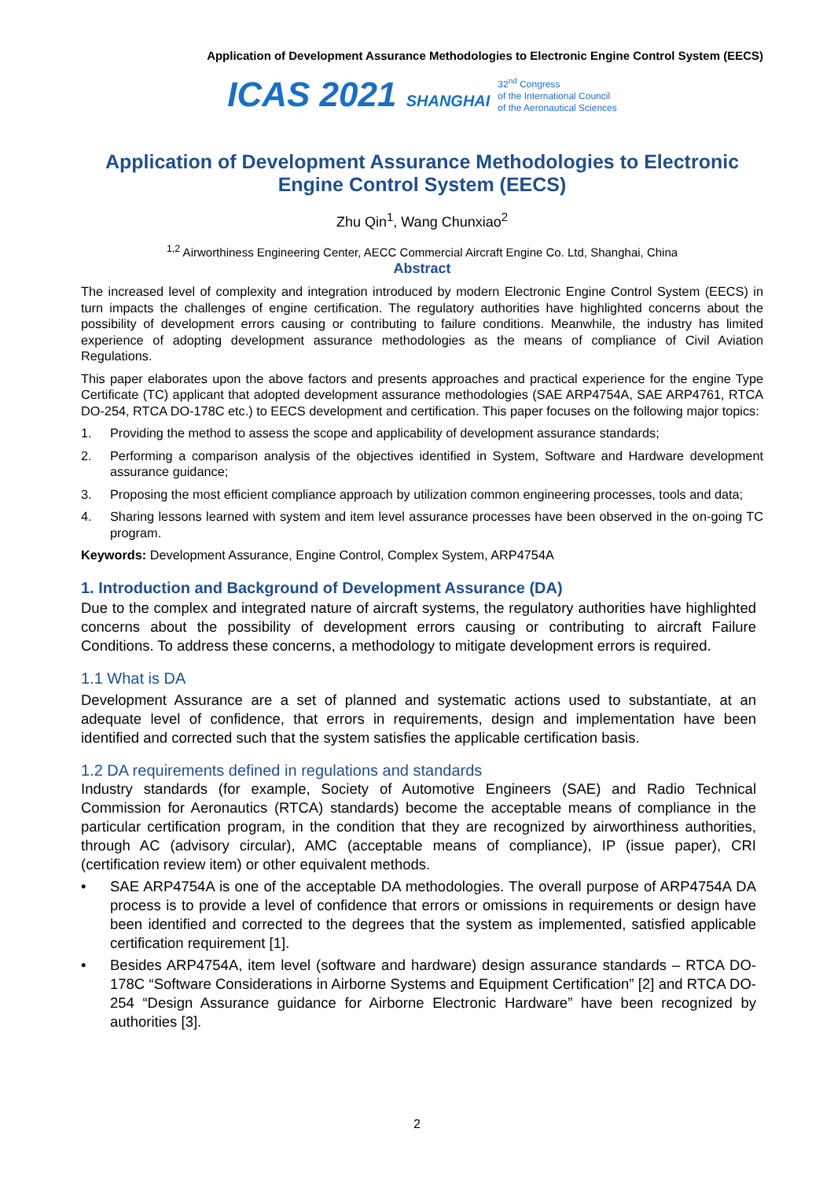Application of Development Assurance Methodologies to Electronic Engine Control System (EECS)
ICAS 2021 SHANGHAI
32<sup>nd</sup> Congress
of the International Council
of the Aeronautical Sciences
Application of Development Assurance Methodologies to Electronic Engine Control System (EECS)
Zhu Qin<sup>1</sup>, Wang Chunxiao<sup>2</sup>
<sup>1,2</sup> Airworthiness Engineering Center, AECC Commercial Aircraft Engine Co. Ltd, Shanghai, China
Abstract
The increased level of complexity and integration introduced by modern Electronic Engine Control System (EECS) in turn impacts the challenges of engine certification. The regulatory authorities have highlighted concerns about the possibility of development errors causing or contributing to failure conditions. Meanwhile, the industry has limited experience of adopting development assurance methodologies as the means of compliance of Civil Aviation Regulations.
This paper elaborates upon the above factors and presents approaches and practical experience for the engine Type Certificate (TC) applicant that adopted development assurance methodologies (SAE ARP4754A, SAE ARP4761, RTCA DO-254, RTCA DO-178C etc.) to EECS development and certification. This paper focuses on the following major topics:
1. Providing the method to assess the scope and applicability of development assurance standards;
2. Performing a comparison analysis of the objectives identified in System, Software and Hardware development assurance guidance;
3. Proposing the most efficient compliance approach by utilization common engineering processes, tools and data;
4. Sharing lessons learned with system and item level assurance processes have been observed in the on-going TC program.
Keywords: Development Assurance, Engine Control, Complex System, ARP4754A
1. Introduction and Background of Development Assurance (DA)
Due to the complex and integrated nature of aircraft systems, the regulatory authorities have highlighted concerns about the possibility of development errors causing or contributing to aircraft Failure Conditions. To address these concerns, a methodology to mitigate development errors is required.
1.1 What is DA
Development Assurance are a set of planned and systematic actions used to substantiate, at an adequate level of confidence, that errors in requirements, design and implementation have been identified and corrected such that the system satisfies the applicable certification basis.
1.2 DA requirements defined in regulations and standards
Industry standards (for example, Society of Automotive Engineers (SAE) and Radio Technical Commission for Aeronautics (RTCA) standards) become the acceptable means of compliance in the particular certification program, in the condition that they are recognized by airworthiness authorities, through AC (advisory circular), AMC (acceptable means of compliance), IP (issue paper), CRI (certification review item) or other equivalent methods.
• SAE ARP4754A is one of the acceptable DA methodologies. The overall purpose of ARP4754A DA process is to provide a level of confidence that errors or omissions in requirements or design have been identified and corrected to the degrees that the system as implemented, satisfied applicable certification requirement [1].
• Besides ARP4754A, item level (software and hardware) design assurance standards – RTCA DO-178C “Software Considerations in Airborne Systems and Equipment Certification” [2] and RTCA DO-254 “Design Assurance guidance for Airborne Electronic Hardware” have been recognized by authorities [3].
2